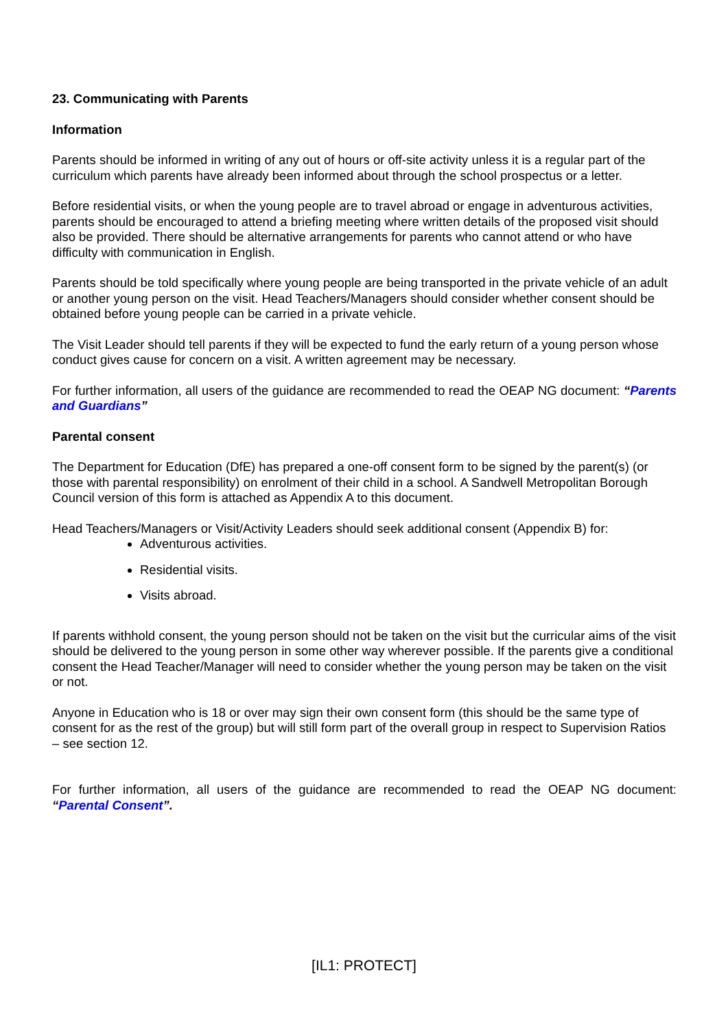23. Communicating with Parents
Information
Parents should be informed in writing of any out of hours or off-site activity unless it is a regular part of the curriculum which parents have already been informed about through the school prospectus or a letter.
Before residential visits, or when the young people are to travel abroad or engage in adventurous activities, parents should be encouraged to attend a briefing meeting where written details of the proposed visit should also be provided. There should be alternative arrangements for parents who cannot attend or who have difficulty with communication in English.
Parents should be told specifically where young people are being transported in the private vehicle of an adult or another young person on the visit. Head Teachers/Managers should consider whether consent should be obtained before young people can be carried in a private vehicle.
The Visit Leader should tell parents if they will be expected to fund the early return of a young person whose conduct gives cause for concern on a visit. A written agreement may be necessary.
For further information, all users of the guidance are recommended to read the OEAP NG document: “Parents and Guardians”
Parental consent
The Department for Education (DfE) has prepared a one-off consent form to be signed by the parent(s) (or those with parental responsibility) on enrolment of their child in a school. A Sandwell Metropolitan Borough Council version of this form is attached as Appendix A to this document.
Head Teachers/Managers or Visit/Activity Leaders should seek additional consent (Appendix B) for:
Adventurous activities.
Residential visits.
Visits abroad.
If parents withhold consent, the young person should not be taken on the visit but the curricular aims of the visit should be delivered to the young person in some other way wherever possible. If the parents give a conditional consent the Head Teacher/Manager will need to consider whether the young person may be taken on the visit or not.
Anyone in Education who is 18 or over may sign their own consent form (this should be the same type of consent for as the rest of the group) but will still form part of the overall group in respect to Supervision Ratios – see section 12.
For further information, all users of the guidance are recommended to read the OEAP NG document: “Parental Consent”.
[IL1: PROTECT]